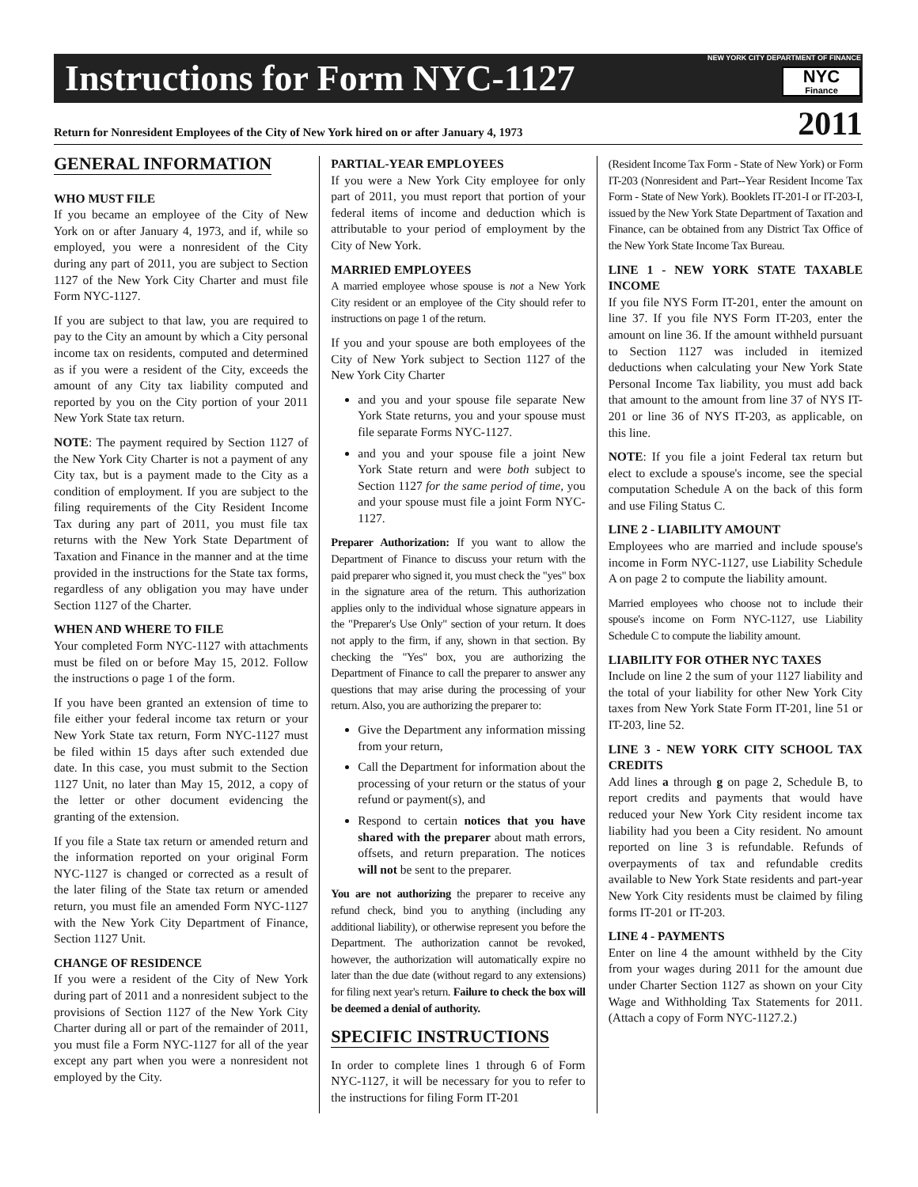Instructions for Form NYC-1127
NEW YORK CITY DEPARTMENT OF FINANCE
NYC
Finance
Return for Nonresident Employees of the City of New York hired on or after January 4, 1973 2011
GENERAL INFORMATION
WHO MUST FILE
If you became an employee of the City of New York on or after January 4, 1973, and if, while so employed, you were a nonresident of the City during any part of 2011, you are subject to Section 1127 of the New York City Charter and must file Form NYC-1127.
If you are subject to that law, you are required to pay to the City an amount by which a City personal income tax on residents, computed and determined as if you were a resident of the City, exceeds the amount of any City tax liability computed and reported by you on the City portion of your 2011 New York State tax return.
NOTE: The payment required by Section 1127 of the New York City Charter is not a payment of any City tax, but is a payment made to the City as a condition of employment. If you are subject to the filing requirements of the City Resident Income Tax during any part of 2011, you must file tax returns with the New York State Department of Taxation and Finance in the manner and at the time provided in the instructions for the State tax forms, regardless of any obligation you may have under Section 1127 of the Charter.
WHEN AND WHERE TO FILE
Your completed Form NYC-1127 with attachments must be filed on or before May 15, 2012. Follow the instructions o page 1 of the form.
If you have been granted an extension of time to file either your federal income tax return or your New York State tax return, Form NYC-1127 must be filed within 15 days after such extended due date. In this case, you must submit to the Section 1127 Unit, no later than May 15, 2012, a copy of the letter or other document evidencing the granting of the extension.
If you file a State tax return or amended return and the information reported on your original Form NYC-1127 is changed or corrected as a result of the later filing of the State tax return or amended return, you must file an amended Form NYC-1127 with the New York City Department of Finance, Section 1127 Unit.
CHANGE OF RESIDENCE
If you were a resident of the City of New York during part of 2011 and a nonresident subject to the provisions of Section 1127 of the New York City Charter during all or part of the remainder of 2011, you must file a Form NYC-1127 for all of the year except any part when you were a nonresident not employed by the City.
PARTIAL-YEAR EMPLOYEES
If you were a New York City employee for only part of 2011, you must report that portion of your federal items of income and deduction which is attributable to your period of employment by the City of New York.
MARRIED EMPLOYEES
A married employee whose spouse is not a New York City resident or an employee of the City should refer to instructions on page 1 of the return.
If you and your spouse are both employees of the City of New York subject to Section 1127 of the New York City Charter
and you and your spouse file separate New York State returns, you and your spouse must file separate Forms NYC-1127.
and you and your spouse file a joint New York State return and were both subject to Section 1127 for the same period of time, you and your spouse must file a joint Form NYC-1127.
Preparer Authorization: If you want to allow the Department of Finance to discuss your return with the paid preparer who signed it, you must check the "yes" box in the signature area of the return. This authorization applies only to the individual whose signature appears in the "Preparer's Use Only" section of your return. It does not apply to the firm, if any, shown in that section. By checking the "Yes" box, you are authorizing the Department of Finance to call the preparer to answer any questions that may arise during the processing of your return. Also, you are authorizing the preparer to:
Give the Department any information missing from your return,
Call the Department for information about the processing of your return or the status of your refund or payment(s), and
Respond to certain notices that you have shared with the preparer about math errors, offsets, and return preparation. The notices will not be sent to the preparer.
You are not authorizing the preparer to receive any refund check, bind you to anything (including any additional liability), or otherwise represent you before the Department. The authorization cannot be revoked, however, the authorization will automatically expire no later than the due date (without regard to any extensions) for filing next year's return. Failure to check the box will be deemed a denial of authority.
SPECIFIC INSTRUCTIONS
In order to complete lines 1 through 6 of Form NYC-1127, it will be necessary for you to refer to the instructions for filing Form IT-201
(Resident Income Tax Form - State of New York) or Form IT-203 (Nonresident and Part--Year Resident Income Tax Form - State of New York). Booklets IT-201-I or IT-203-I, issued by the New York State Department of Taxation and Finance, can be obtained from any District Tax Office of the New York State Income Tax Bureau.
LINE 1 - NEW YORK STATE TAXABLE INCOME
If you file NYS Form IT-201, enter the amount on line 37. If you file NYS Form IT-203, enter the amount on line 36. If the amount withheld pursuant to Section 1127 was included in itemized deductions when calculating your New York State Personal Income Tax liability, you must add back that amount to the amount from line 37 of NYS IT-201 or line 36 of NYS IT-203, as applicable, on this line.
NOTE: If you file a joint Federal tax return but elect to exclude a spouse's income, see the special computation Schedule A on the back of this form and use Filing Status C.
LINE 2 - LIABILITY AMOUNT
Employees who are married and include spouse's income in Form NYC-1127, use Liability Schedule A on page 2 to compute the liability amount.
Married employees who choose not to include their spouse's income on Form NYC-1127, use Liability Schedule C to compute the liability amount.
LIABILITY FOR OTHER NYC TAXES
Include on line 2 the sum of your 1127 liability and the total of your liability for other New York City taxes from New York State Form IT-201, line 51 or IT-203, line 52.
LINE 3 - NEW YORK CITY SCHOOL TAX CREDITS
Add lines a through g on page 2, Schedule B, to report credits and payments that would have reduced your New York City resident income tax liability had you been a City resident. No amount reported on line 3 is refundable. Refunds of overpayments of tax and refundable credits available to New York State residents and part-year New York City residents must be claimed by filing forms IT-201 or IT-203.
LINE 4 - PAYMENTS
Enter on line 4 the amount withheld by the City from your wages during 2011 for the amount due under Charter Section 1127 as shown on your City Wage and Withholding Tax Statements for 2011. (Attach a copy of Form NYC-1127.2.)